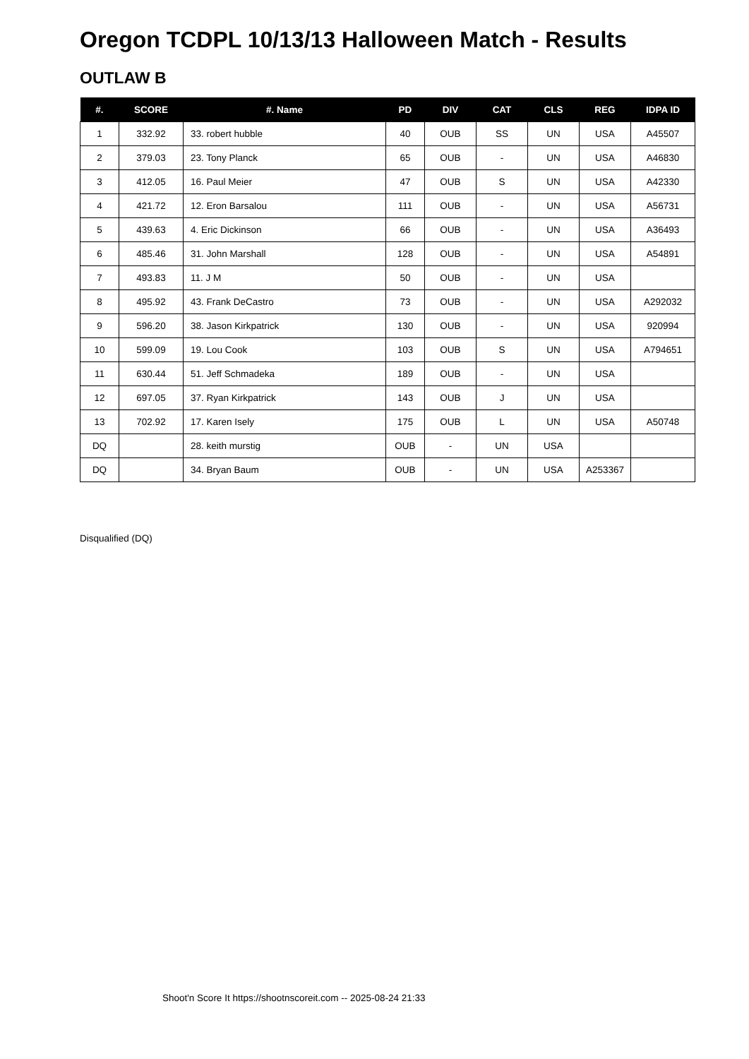Oregon TCDPL 10/13/13 Halloween Match - Results
OUTLAW B
| #. | SCORE | #. Name | PD | DIV | CAT | CLS | REG | IDPA ID |
| --- | --- | --- | --- | --- | --- | --- | --- | --- |
| 1 | 332.92 | 33. robert hubble | 40 | OUB | SS | UN | USA | A45507 |
| 2 | 379.03 | 23. Tony Planck | 65 | OUB | - | UN | USA | A46830 |
| 3 | 412.05 | 16. Paul Meier | 47 | OUB | S | UN | USA | A42330 |
| 4 | 421.72 | 12. Eron Barsalou | 111 | OUB | - | UN | USA | A56731 |
| 5 | 439.63 | 4. Eric Dickinson | 66 | OUB | - | UN | USA | A36493 |
| 6 | 485.46 | 31. John Marshall | 128 | OUB | - | UN | USA | A54891 |
| 7 | 493.83 | 11. J M | 50 | OUB | - | UN | USA | |
| 8 | 495.92 | 43. Frank DeCastro | 73 | OUB | - | UN | USA | A292032 |
| 9 | 596.20 | 38. Jason Kirkpatrick | 130 | OUB | - | UN | USA | 920994 |
| 10 | 599.09 | 19. Lou Cook | 103 | OUB | S | UN | USA | A794651 |
| 11 | 630.44 | 51. Jeff Schmadeka | 189 | OUB | - | UN | USA | |
| 12 | 697.05 | 37. Ryan Kirkpatrick | 143 | OUB | J | UN | USA | |
| 13 | 702.92 | 17. Karen Isely | 175 | OUB | L | UN | USA | A50748 |
| DQ | | 28. keith murstig | OUB | - | UN | USA | | |
| DQ | | 34. Bryan Baum | OUB | - | UN | USA | A253367 | |
Disqualified (DQ)
Shoot'n Score It https://shootnscoreit.com -- 2025-08-24 21:33